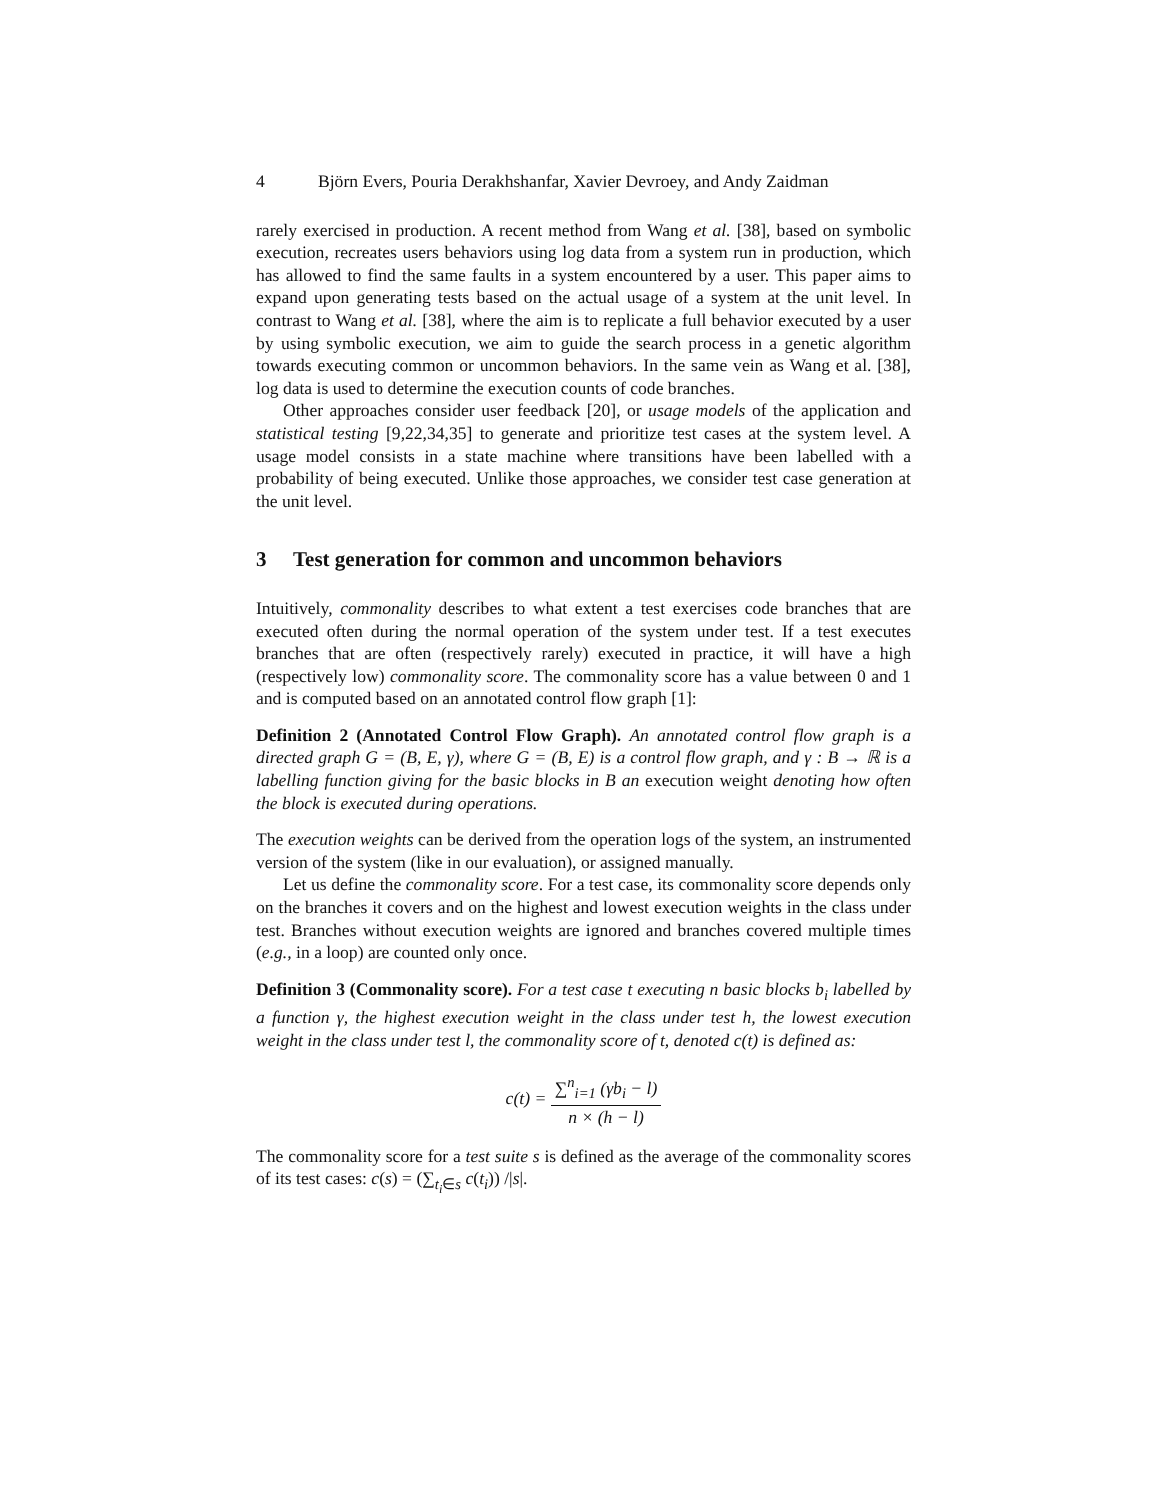4 Björn Evers, Pouria Derakhshanfar, Xavier Devroey, and Andy Zaidman
rarely exercised in production. A recent method from Wang et al. [38], based on symbolic execution, recreates users behaviors using log data from a system run in production, which has allowed to find the same faults in a system encountered by a user. This paper aims to expand upon generating tests based on the actual usage of a system at the unit level. In contrast to Wang et al. [38], where the aim is to replicate a full behavior executed by a user by using symbolic execution, we aim to guide the search process in a genetic algorithm towards executing common or uncommon behaviors. In the same vein as Wang et al. [38], log data is used to determine the execution counts of code branches.
Other approaches consider user feedback [20], or usage models of the application and statistical testing [9,22,34,35] to generate and prioritize test cases at the system level. A usage model consists in a state machine where transitions have been labelled with a probability of being executed. Unlike those approaches, we consider test case generation at the unit level.
3 Test generation for common and uncommon behaviors
Intuitively, commonality describes to what extent a test exercises code branches that are executed often during the normal operation of the system under test. If a test executes branches that are often (respectively rarely) executed in practice, it will have a high (respectively low) commonality score. The commonality score has a value between 0 and 1 and is computed based on an annotated control flow graph [1]:
Definition 2 (Annotated Control Flow Graph). An annotated control flow graph is a directed graph G = (B, E, γ), where G = (B, E) is a control flow graph, and γ : B → ℝ is a labelling function giving for the basic blocks in B an execution weight denoting how often the block is executed during operations.
The execution weights can be derived from the operation logs of the system, an instrumented version of the system (like in our evaluation), or assigned manually.
Let us define the commonality score. For a test case, its commonality score depends only on the branches it covers and on the highest and lowest execution weights in the class under test. Branches without execution weights are ignored and branches covered multiple times (e.g., in a loop) are counted only once.
Definition 3 (Commonality score). For a test case t executing n basic blocks b<sub>i</sub> labelled by a function γ, the highest execution weight in the class under test h, the lowest execution weight in the class under test l, the commonality score of t, denoted c(t) is defined as:
c(t) = ∑<sup>n</sup><sub>i=1</sub> (γb<sub>i</sub> − l) n × (h − l)
The commonality score for a test suite s is defined as the average of the commonality scores of its test cases: c(s) = (∑<sub>t<sub>i</sub>∈s</sub> c(t<sub>i</sub>)) /|s|.